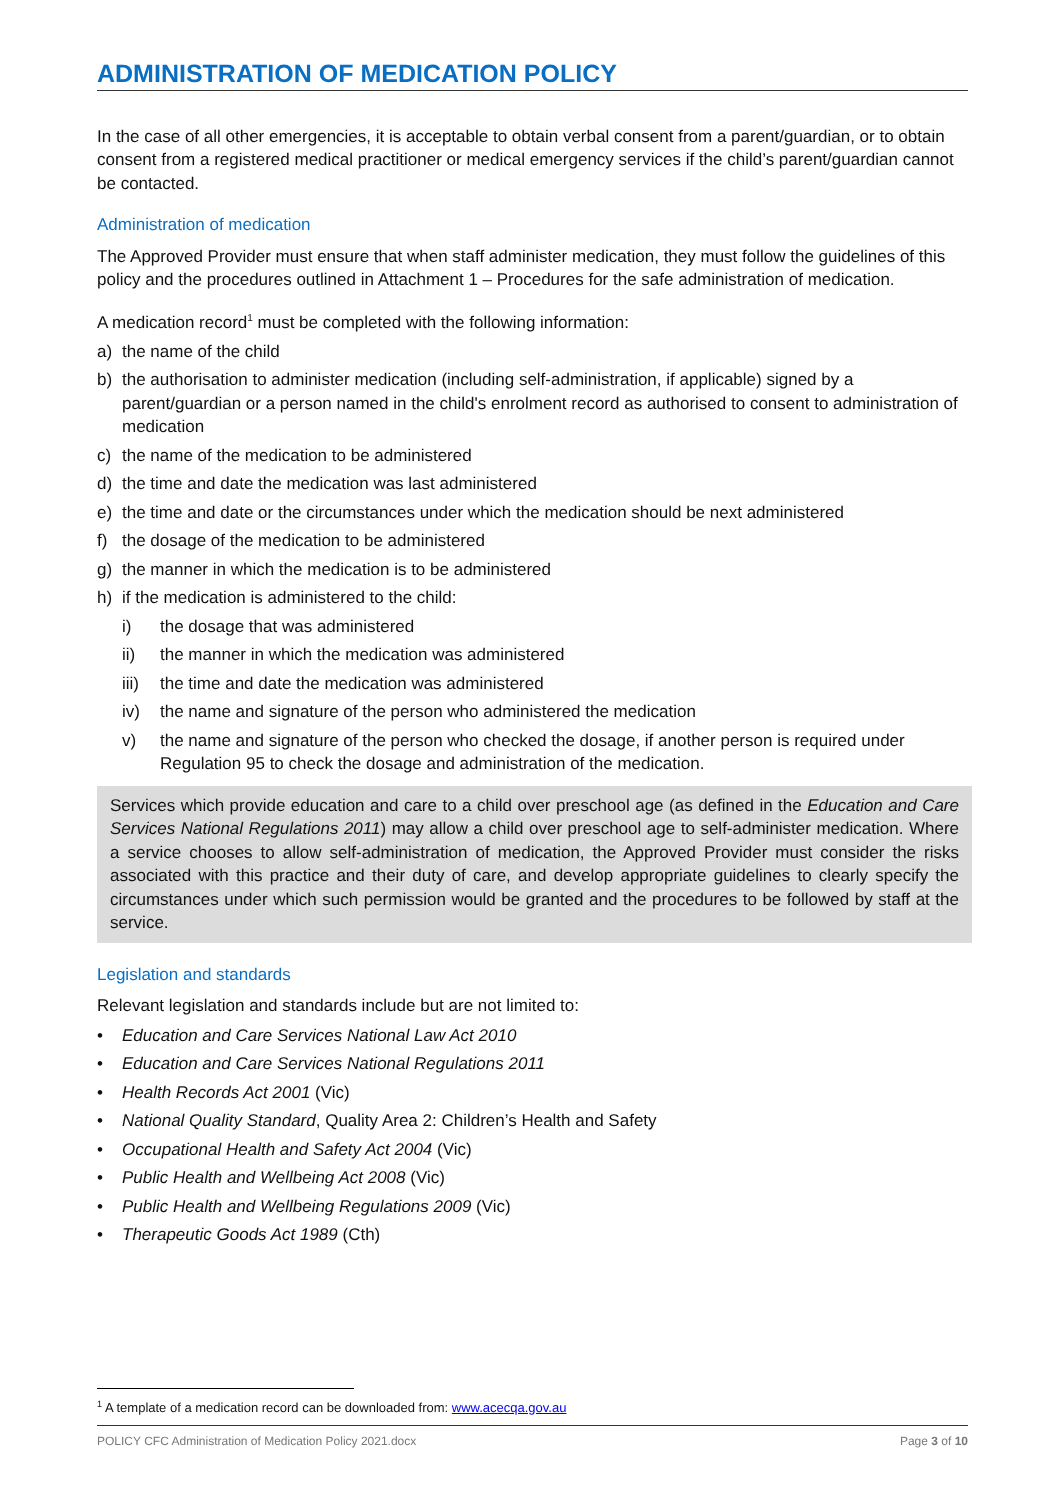ADMINISTRATION OF MEDICATION POLICY
In the case of all other emergencies, it is acceptable to obtain verbal consent from a parent/guardian, or to obtain consent from a registered medical practitioner or medical emergency services if the child’s parent/guardian cannot be contacted.
Administration of medication
The Approved Provider must ensure that when staff administer medication, they must follow the guidelines of this policy and the procedures outlined in Attachment 1 – Procedures for the safe administration of medication.
A medication record<sup>1</sup> must be completed with the following information:
a) the name of the child
b) the authorisation to administer medication (including self-administration, if applicable) signed by a parent/guardian or a person named in the child's enrolment record as authorised to consent to administration of medication
c) the name of the medication to be administered
d) the time and date the medication was last administered
e) the time and date or the circumstances under which the medication should be next administered
f) the dosage of the medication to be administered
g) the manner in which the medication is to be administered
h) if the medication is administered to the child:
i) the dosage that was administered
ii) the manner in which the medication was administered
iii) the time and date the medication was administered
iv) the name and signature of the person who administered the medication
v) the name and signature of the person who checked the dosage, if another person is required under Regulation 95 to check the dosage and administration of the medication.
Services which provide education and care to a child over preschool age (as defined in the Education and Care Services National Regulations 2011) may allow a child over preschool age to self-administer medication. Where a service chooses to allow self-administration of medication, the Approved Provider must consider the risks associated with this practice and their duty of care, and develop appropriate guidelines to clearly specify the circumstances under which such permission would be granted and the procedures to be followed by staff at the service.
Legislation and standards
Relevant legislation and standards include but are not limited to:
• Education and Care Services National Law Act 2010
• Education and Care Services National Regulations 2011
• Health Records Act 2001 (Vic)
• National Quality Standard, Quality Area 2: Children’s Health and Safety
• Occupational Health and Safety Act 2004 (Vic)
• Public Health and Wellbeing Act 2008 (Vic)
• Public Health and Wellbeing Regulations 2009 (Vic)
• Therapeutic Goods Act 1989 (Cth)
<sup>1</sup> A template of a medication record can be downloaded from: www.acecqa.gov.au
POLICY CFC Administration of Medication Policy 2021.docx Page 3 of 10